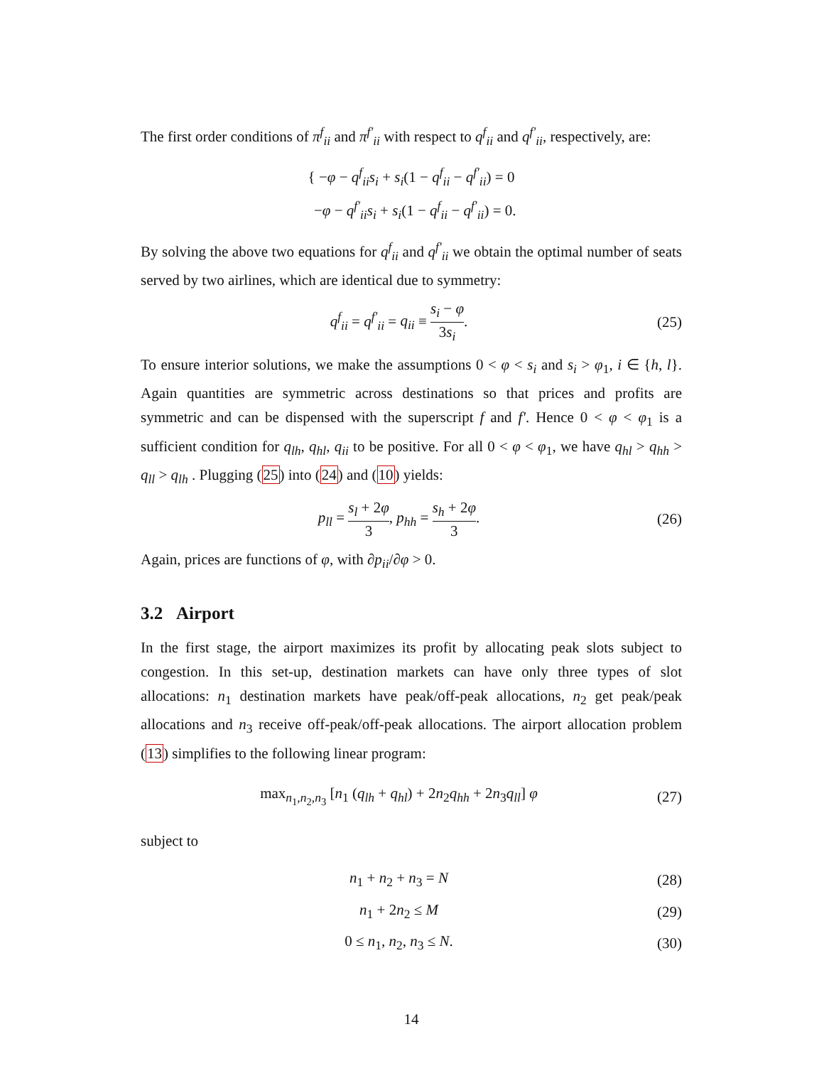The first order conditions of π<sup>f</sup><sub>ii</sub> and π<sup>f′</sup><sub>ii</sub> with respect to q<sup>f</sup><sub>ii</sub> and q<sup>f′</sup><sub>ii</sub>, respectively, are:
{ −φ − q<sup>f</sup><sub>ii</sub>s<sub>i</sub> + s<sub>i</sub>(1 − q<sup>f</sup><sub>ii</sub> − q<sup>f′</sup><sub>ii</sub>) = 0
−φ − q<sup>f′</sup><sub>ii</sub>s<sub>i</sub> + s<sub>i</sub>(1 − q<sup>f</sup><sub>ii</sub> − q<sup>f′</sup><sub>ii</sub>) = 0.
By solving the above two equations for q<sup>f</sup><sub>ii</sub> and q<sup>f′</sup><sub>ii</sub> we obtain the optimal number of seats served by two airlines, which are identical due to symmetry:
q<sup>f</sup><sub>ii</sub> = q<sup>f′</sup><sub>ii</sub> = q<sub>ii</sub> ≡ s<sub>i</sub> − φ 3s<sub>i</sub>.
(25)
To ensure interior solutions, we make the assumptions 0 < φ < s<sub>i</sub> and s<sub>i</sub> > φ<sub>1</sub>, i ∈ {h, l}. Again quantities are symmetric across destinations so that prices and profits are symmetric and can be dispensed with the superscript f and f′. Hence 0 < φ < φ<sub>1</sub> is a sufficient condition for q<sub>lh</sub>, q<sub>hl</sub>, q<sub>ii</sub> to be positive. For all 0 < φ < φ<sub>1</sub>, we have q<sub>hl</sub> > q<sub>hh</sub> > q<sub>ll</sub> > q<sub>lh</sub> . Plugging (25) into (24) and (10) yields:
p<sub>ll</sub> = s<sub>l</sub> + 2φ 3, p<sub>hh</sub> = s<sub>h</sub> + 2φ 3.
(26)
Again, prices are functions of φ, with ∂p<sub>ii</sub>/∂φ > 0.
3.2 Airport
In the first stage, the airport maximizes its profit by allocating peak slots subject to congestion. In this set-up, destination markets can have only three types of slot allocations: n<sub>1</sub> destination markets have peak/off-peak allocations, n<sub>2</sub> get peak/peak allocations and n<sub>3</sub> receive off-peak/off-peak allocations. The airport allocation problem (13) simplifies to the following linear program:
max<sub>n<sub>1</sub>,n<sub>2</sub>,n<sub>3</sub></sub> [n<sub>1</sub> (q<sub>lh</sub> + q<sub>hl</sub>) + 2n<sub>2</sub>q<sub>hh</sub> + 2n<sub>3</sub>q<sub>ll</sub>] φ
(27)
subject to
n<sub>1</sub> + n<sub>2</sub> + n<sub>3</sub> = N (28)
n<sub>1</sub> + 2n<sub>2</sub> ≤ M (29)
0 ≤ n<sub>1</sub>, n<sub>2</sub>, n<sub>3</sub> ≤ N. (30)
14